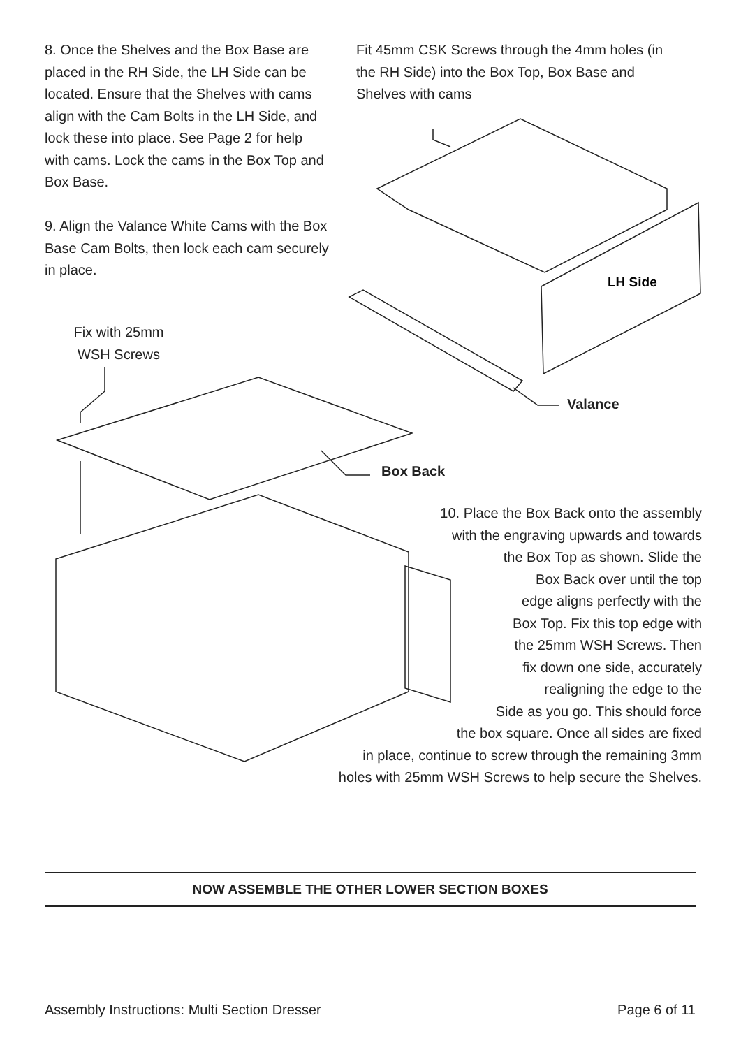LH Side
8. Once the Shelves and the Box Base are placed in the RH Side, the LH Side can be located. Ensure that the Shelves with cams align with the Cam Bolts in the LH Side, and lock these into place. See Page 2 for help with cams. Lock the cams in the Box Top and Box Base.
9. Align the Valance White Cams with the Box Base Cam Bolts, then lock each cam securely in place.
Fit 45mm CSK Screws through the 4mm holes (in the RH Side) into the Box Top, Box Base and Shelves with cams
Fix with 25mm WSH Screws
Valance
Box Back
10. Place the Box Back onto the assembly
with the engraving upwards and towards
the Box Top as shown. Slide the
Box Back over until the top
edge aligns perfectly with the
Box Top. Fix this top edge with
the 25mm WSH Screws. Then
fix down one side, accurately
realigning the edge to the
Side as you go. This should force
the box square. Once all sides are fixed
in place, continue to screw through the remaining 3mm
holes with 25mm WSH Screws to help secure the Shelves.
NOW ASSEMBLE THE OTHER LOWER SECTION BOXES
Assembly Instructions: Multi Section Dresser
Page 6 of 11